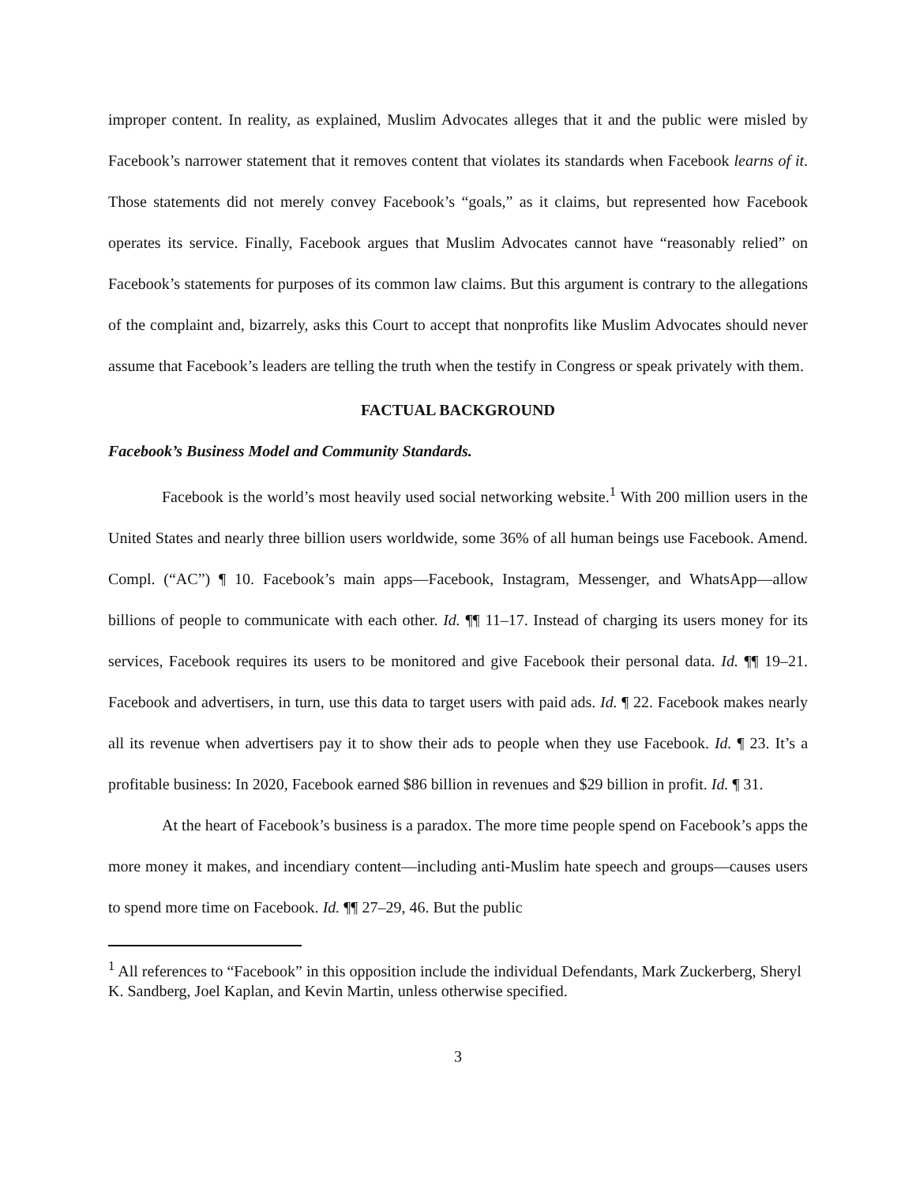improper content. In reality, as explained, Muslim Advocates alleges that it and the public were misled by Facebook’s narrower statement that it removes content that violates its standards when Facebook learns of it. Those statements did not merely convey Facebook’s “goals,” as it claims, but represented how Facebook operates its service. Finally, Facebook argues that Muslim Advocates cannot have “reasonably relied” on Facebook’s statements for purposes of its common law claims. But this argument is contrary to the allegations of the complaint and, bizarrely, asks this Court to accept that nonprofits like Muslim Advocates should never assume that Facebook’s leaders are telling the truth when the testify in Congress or speak privately with them.
FACTUAL BACKGROUND
Facebook’s Business Model and Community Standards.
Facebook is the world’s most heavily used social networking website.<sup>1</sup> With 200 million users in the United States and nearly three billion users worldwide, some 36% of all human beings use Facebook. Amend. Compl. (“AC”) ¶ 10. Facebook’s main apps—Facebook, Instagram, Messenger, and WhatsApp—allow billions of people to communicate with each other. Id. ¶¶ 11–17. Instead of charging its users money for its services, Facebook requires its users to be monitored and give Facebook their personal data. Id. ¶¶ 19–21. Facebook and advertisers, in turn, use this data to target users with paid ads. Id. ¶ 22. Facebook makes nearly all its revenue when advertisers pay it to show their ads to people when they use Facebook. Id. ¶ 23. It’s a profitable business: In 2020, Facebook earned $86 billion in revenues and $29 billion in profit. Id. ¶ 31.
At the heart of Facebook’s business is a paradox. The more time people spend on Facebook’s apps the more money it makes, and incendiary content—including anti-Muslim hate speech and groups—causes users to spend more time on Facebook. Id. ¶¶ 27–29, 46. But the public
<sup>1</sup> All references to “Facebook” in this opposition include the individual Defendants, Mark Zuckerberg, Sheryl K. Sandberg, Joel Kaplan, and Kevin Martin, unless otherwise specified.
3